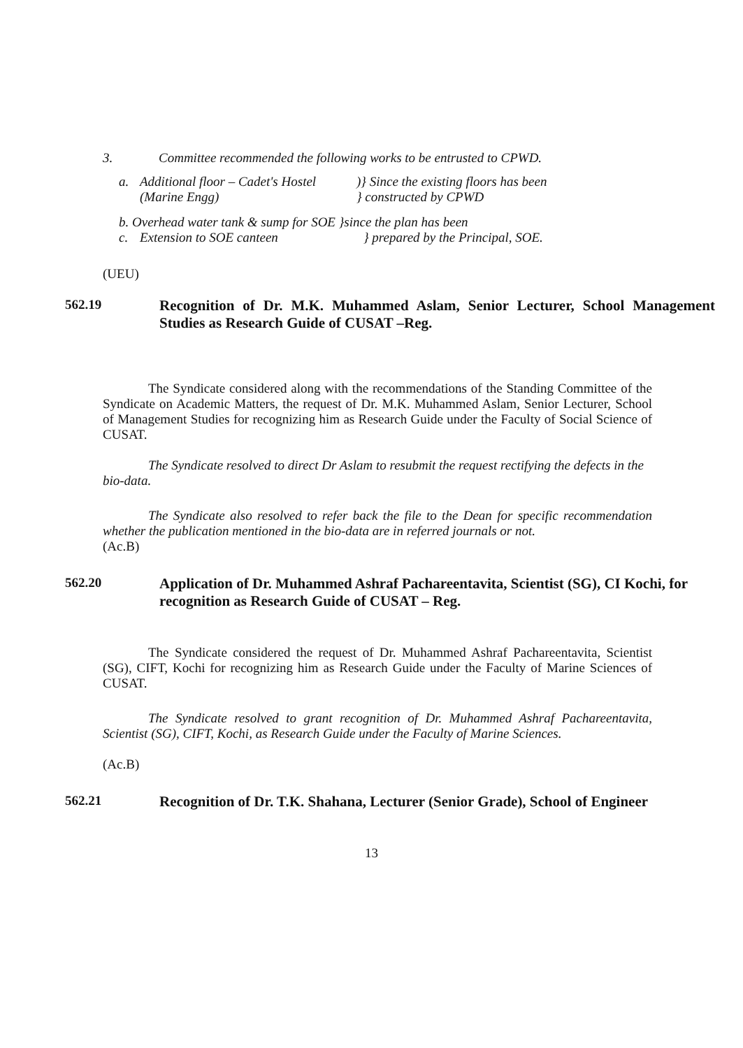3. Committee recommended the following works to be entrusted to CPWD.
a. Additional floor – Cadet's Hostel
(Marine Engg))} Since the existing floors has been
} constructed by CPWD
b. Overhead water tank & sump for SOE }since the plan has been
c. Extension to SOE canteen } prepared by the Principal, SOE.
(UEU)
562.19 Recognition of Dr. M.K. Muhammed Aslam, Senior Lecturer, School Management Studies as Research Guide of CUSAT –Reg.
The Syndicate considered along with the recommendations of the Standing Committee of the Syndicate on Academic Matters, the request of Dr. M.K. Muhammed Aslam, Senior Lecturer, School of Management Studies for recognizing him as Research Guide under the Faculty of Social Science of CUSAT.
The Syndicate resolved to direct Dr Aslam to resubmit the request rectifying the defects in the bio-data.
The Syndicate also resolved to refer back the file to the Dean for specific recommendation whether the publication mentioned in the bio-data are in referred journals or not.
(Ac.B)
562.20 Application of Dr. Muhammed Ashraf Pachareentavita, Scientist (SG), CI Kochi, for recognition as Research Guide of CUSAT – Reg.
The Syndicate considered the request of Dr. Muhammed Ashraf Pachareentavita, Scientist (SG), CIFT, Kochi for recognizing him as Research Guide under the Faculty of Marine Sciences of CUSAT.
The Syndicate resolved to grant recognition of Dr. Muhammed Ashraf Pachareentavita, Scientist (SG), CIFT, Kochi, as Research Guide under the Faculty of Marine Sciences.
(Ac.B)
562.21 Recognition of Dr. T.K. Shahana, Lecturer (Senior Grade), School of Engineer
13